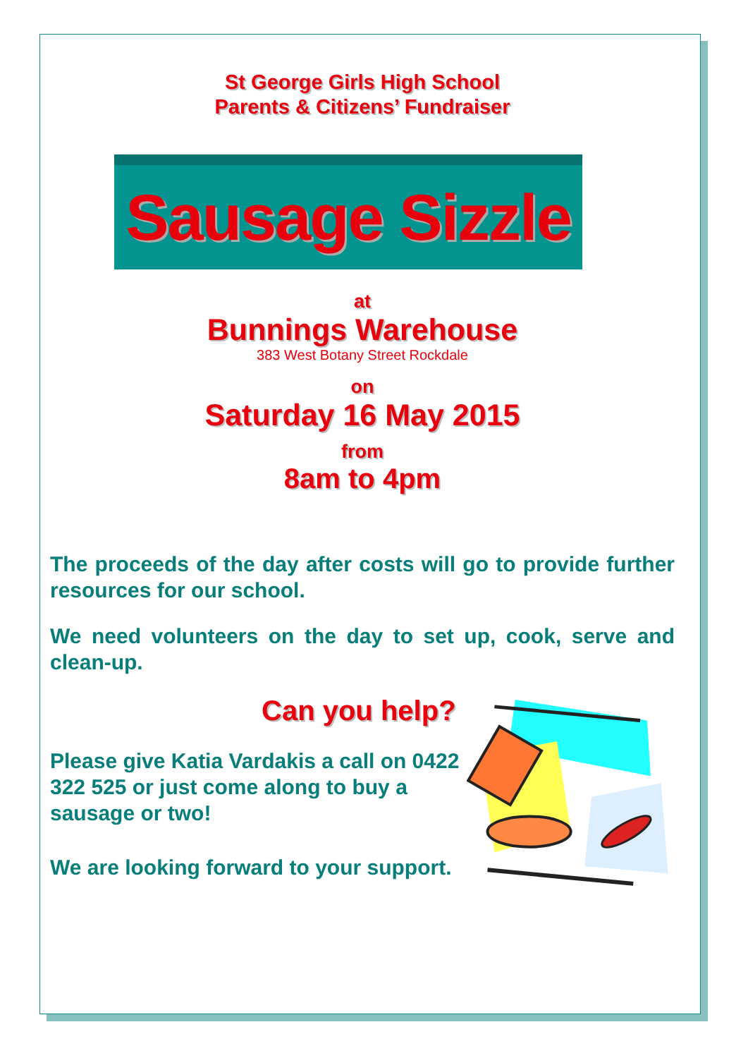St George Girls High School
Parents & Citizens’ Fundraiser
Sausage Sizzle
at
Bunnings Warehouse
383 West Botany Street Rockdale
on
Saturday 16 May 2015
from
8am to 4pm
The proceeds of the day after costs will go to provide further resources for our school.
We need volunteers on the day to set up, cook, serve and clean-up.
Can you help?
Please give Katia Vardakis a call on 0422 322 525 or just come along to buy a sausage or two!
We are looking forward to your support.